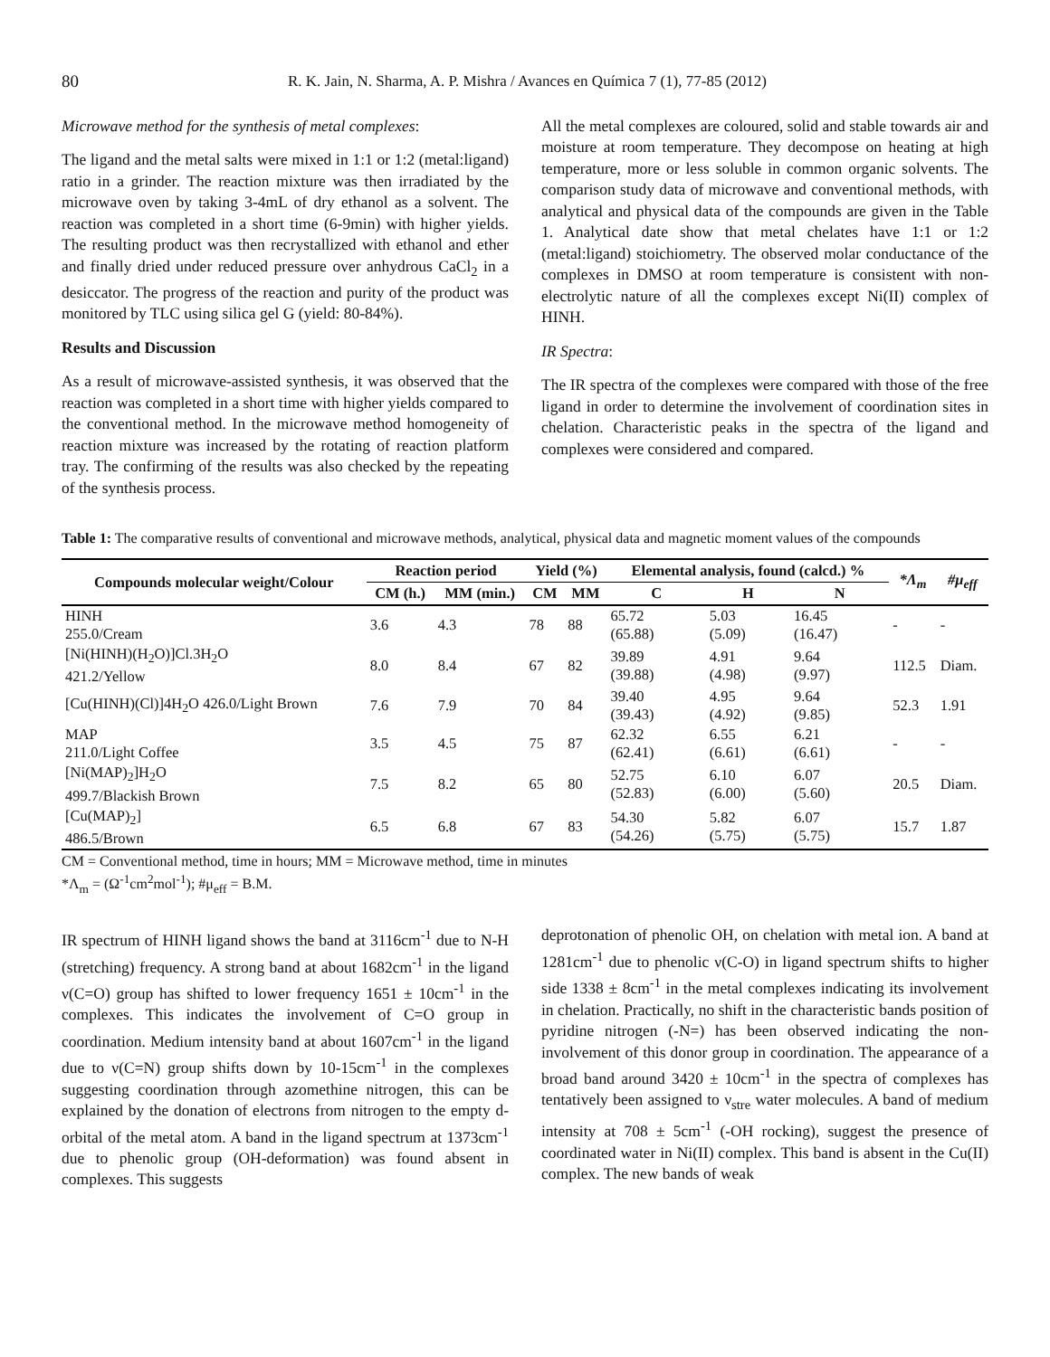80 R. K. Jain, N. Sharma, A. P. Mishra / Avances en Química 7 (1), 77-85 (2012)
Microwave method for the synthesis of metal complexes:
The ligand and the metal salts were mixed in 1:1 or 1:2 (metal:ligand) ratio in a grinder. The reaction mixture was then irradiated by the microwave oven by taking 3-4mL of dry ethanol as a solvent. The reaction was completed in a short time (6-9min) with higher yields. The resulting product was then recrystallized with ethanol and ether and finally dried under reduced pressure over anhydrous CaCl<sub>2</sub> in a desiccator. The progress of the reaction and purity of the product was monitored by TLC using silica gel G (yield: 80-84%).
Results and Discussion
As a result of microwave-assisted synthesis, it was observed that the reaction was completed in a short time with higher yields compared to the conventional method. In the microwave method homogeneity of reaction mixture was increased by the rotating of reaction platform tray. The confirming of the results was also checked by the repeating of the synthesis process.
All the metal complexes are coloured, solid and stable towards air and moisture at room temperature. They decompose on heating at high temperature, more or less soluble in common organic solvents. The comparison study data of microwave and conventional methods, with analytical and physical data of the compounds are given in the Table 1. Analytical date show that metal chelates have 1:1 or 1:2 (metal:ligand) stoichiometry. The observed molar conductance of the complexes in DMSO at room temperature is consistent with non-electrolytic nature of all the complexes except Ni(II) complex of HINH.
IR Spectra:
The IR spectra of the complexes were compared with those of the free ligand in order to determine the involvement of coordination sites in chelation. Characteristic peaks in the spectra of the ligand and complexes were considered and compared.
Table 1: The comparative results of conventional and microwave methods, analytical, physical data and magnetic moment values of the compounds
| Compounds molecular weight/Colour | Reaction period | | Yield (%) | | Elemental analysis, found (calcd.) % | | | *Λ<sub>m</sub> | #μ<sub>eff</sub> |
| --- | --- | --- | --- | --- | --- | --- | --- | --- | --- |
| | CM (h.) | MM (min.) | CM | MM | C | H | N | | |
| HINH 255.0/Cream | 3.6 | 4.3 | 78 | 88 | 65.72 (65.88) | 5.03 (5.09) | 16.45 (16.47) | - | - |
| [Ni(HINH)(H<sub>2</sub>O)]Cl.3H<sub>2</sub>O 421.2/Yellow | 8.0 | 8.4 | 67 | 82 | 39.89 (39.88) | 4.91 (4.98) | 9.64 (9.97) | 112.5 | Diam. |
| [Cu(HINH)(Cl)]4H<sub>2</sub>O 426.0/Light Brown | 7.6 | 7.9 | 70 | 84 | 39.40 (39.43) | 4.95 (4.92) | 9.64 (9.85) | 52.3 | 1.91 |
| MAP 211.0/Light Coffee | 3.5 | 4.5 | 75 | 87 | 62.32 (62.41) | 6.55 (6.61) | 6.21 (6.61) | - | - |
| [Ni(MAP)<sub>2</sub>]H<sub>2</sub>O 499.7/Blackish Brown | 7.5 | 8.2 | 65 | 80 | 52.75 (52.83) | 6.10 (6.00) | 6.07 (5.60) | 20.5 | Diam. |
| [Cu(MAP)<sub>2</sub>] 486.5/Brown | 6.5 | 6.8 | 67 | 83 | 54.30 (54.26) | 5.82 (5.75) | 6.07 (5.75) | 15.7 | 1.87 |
CM = Conventional method, time in hours; MM = Microwave method, time in minutes
*Λ<sub>m</sub> = (Ω<sup>-1</sup>cm<sup>2</sup>mol<sup>-1</sup>); #μ<sub>eff</sub> = B.M.
IR spectrum of HINH ligand shows the band at 3116cm<sup>-1</sup> due to N-H (stretching) frequency. A strong band at about 1682cm<sup>-1</sup> in the ligand ν(C=O) group has shifted to lower frequency 1651 ± 10cm<sup>-1</sup> in the complexes. This indicates the involvement of C=O group in coordination. Medium intensity band at about 1607cm<sup>-1</sup> in the ligand due to ν(C=N) group shifts down by 10-15cm<sup>-1</sup> in the complexes suggesting coordination through azomethine nitrogen, this can be explained by the donation of electrons from nitrogen to the empty d-orbital of the metal atom. A band in the ligand spectrum at 1373cm<sup>-1</sup> due to phenolic group (OH-deformation) was found absent in complexes. This suggests
deprotonation of phenolic OH, on chelation with metal ion. A band at 1281cm<sup>-1</sup> due to phenolic ν(C-O) in ligand spectrum shifts to higher side 1338 ± 8cm<sup>-1</sup> in the metal complexes indicating its involvement in chelation. Practically, no shift in the characteristic bands position of pyridine nitrogen (-N=) has been observed indicating the non-involvement of this donor group in coordination. The appearance of a broad band around 3420 ± 10cm<sup>-1</sup> in the spectra of complexes has tentatively been assigned to ν<sub>stre</sub> water molecules. A band of medium intensity at 708 ± 5cm<sup>-1</sup> (-OH rocking), suggest the presence of coordinated water in Ni(II) complex. This band is absent in the Cu(II) complex. The new bands of weak